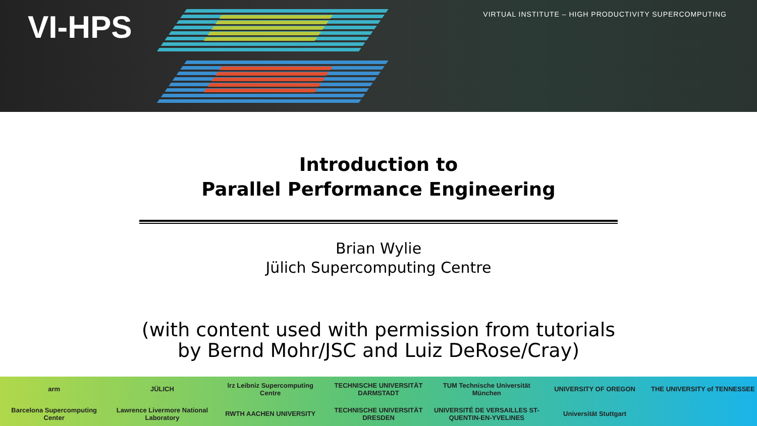VI-HPS
VIRTUAL INSTITUTE – HIGH PRODUCTIVITY SUPERCOMPUTING
Introduction to
Parallel Performance Engineering
Brian Wylie
Jülich Supercomputing Centre
(with content used with permission from tutorials
by Bernd Mohr/JSC and Luiz DeRose/Cray)
arm
JÜLICH
lrz Leibniz Supercomputing Centre
TECHNISCHE UNIVERSITÄT DARMSTADT
TUM Technische Universität München
UNIVERSITY OF OREGON
THE UNIVERSITY of TENNESSEE
Barcelona Supercomputing Center
Lawrence Livermore National Laboratory
RWTH AACHEN UNIVERSITY
TECHNISCHE UNIVERSITÄT DRESDEN
UNIVERSITÉ DE VERSAILLES ST-QUENTIN-EN-YVELINES
Universität Stuttgart